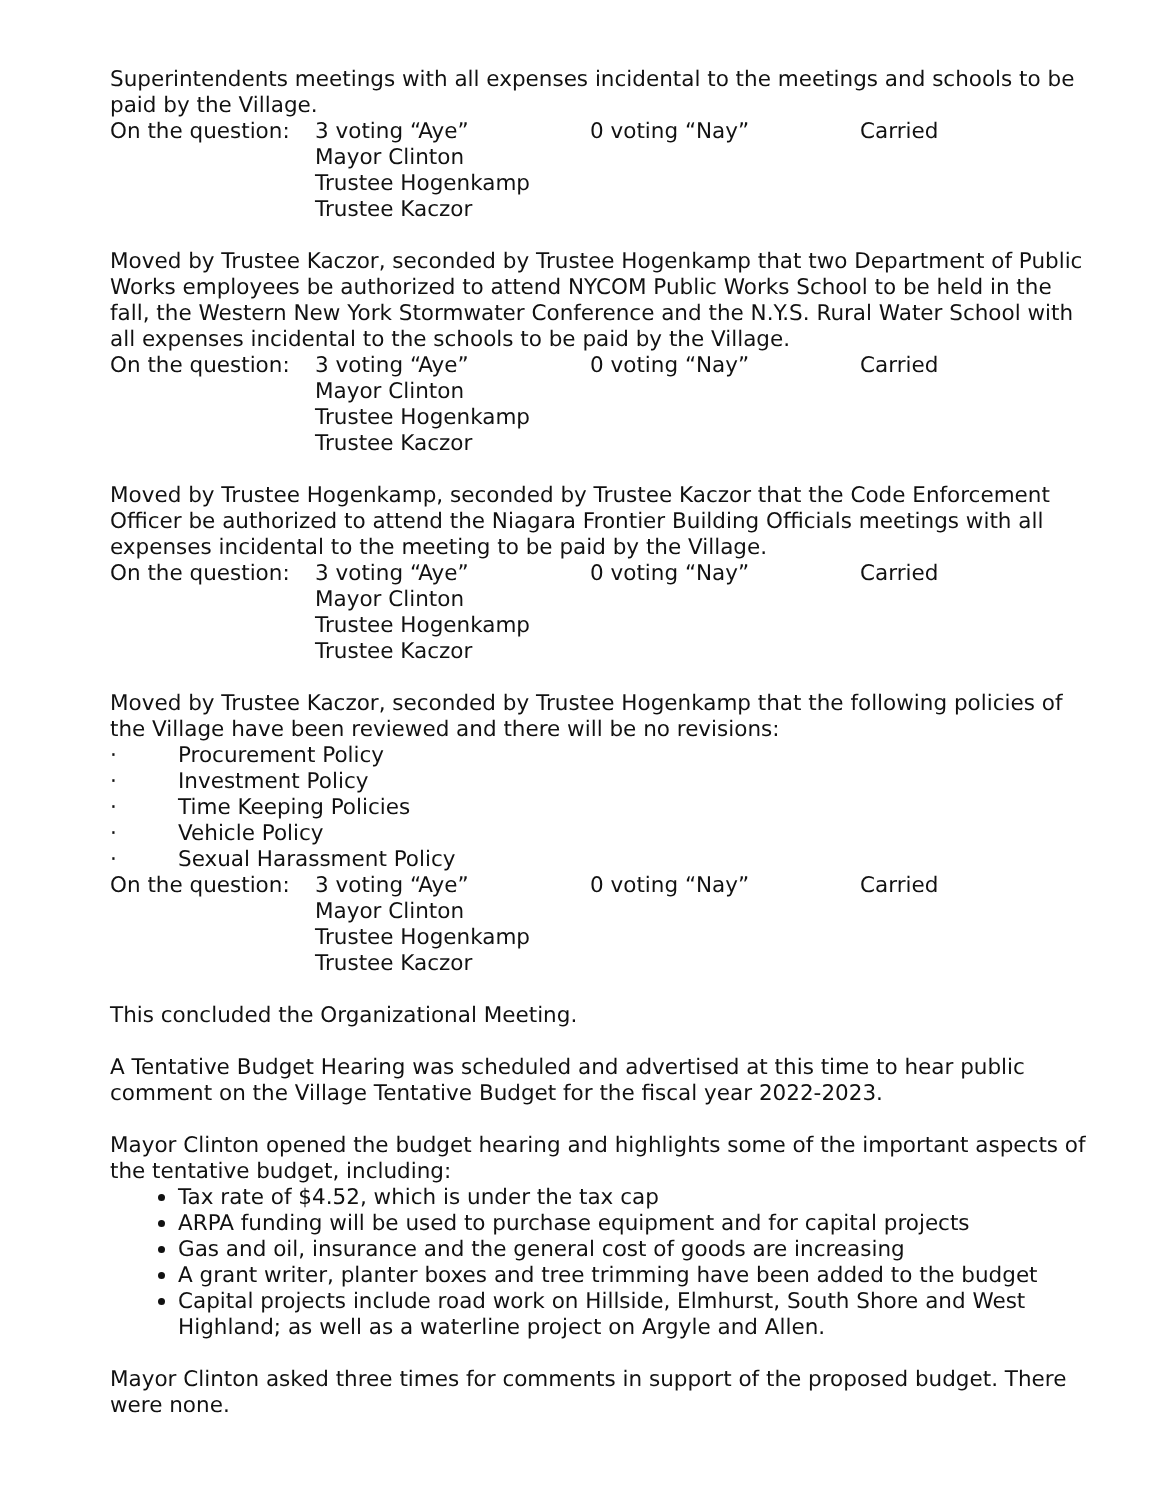Superintendents meetings with all expenses incidental to the meetings and schools to be paid by the Village.
On the question:
3 voting “Aye”
Mayor Clinton
Trustee Hogenkamp
Trustee Kaczor
0 voting “Nay”
Carried
Moved by Trustee Kaczor, seconded by Trustee Hogenkamp that two Department of Public Works employees be authorized to attend NYCOM Public Works School to be held in the fall, the Western New York Stormwater Conference and the N.Y.S. Rural Water School with all expenses incidental to the schools to be paid by the Village.
On the question:
3 voting “Aye”
Mayor Clinton
Trustee Hogenkamp
Trustee Kaczor
0 voting “Nay”
Carried
Moved by Trustee Hogenkamp, seconded by Trustee Kaczor that the Code Enforcement Officer be authorized to attend the Niagara Frontier Building Officials meetings with all expenses incidental to the meeting to be paid by the Village.
On the question:
3 voting “Aye”
Mayor Clinton
Trustee Hogenkamp
Trustee Kaczor
0 voting “Nay”
Carried
Moved by Trustee Kaczor, seconded by Trustee Hogenkamp that the following policies of the Village have been reviewed and there will be no revisions:
· Procurement Policy
· Investment Policy
· Time Keeping Policies
· Vehicle Policy
· Sexual Harassment Policy
On the question:
3 voting “Aye”
Mayor Clinton
Trustee Hogenkamp
Trustee Kaczor
0 voting “Nay”
Carried
This concluded the Organizational Meeting.
A Tentative Budget Hearing was scheduled and advertised at this time to hear public comment on the Village Tentative Budget for the fiscal year 2022-2023.
Mayor Clinton opened the budget hearing and highlights some of the important aspects of the tentative budget, including:
Tax rate of $4.52, which is under the tax cap
ARPA funding will be used to purchase equipment and for capital projects
Gas and oil, insurance and the general cost of goods are increasing
A grant writer, planter boxes and tree trimming have been added to the budget
Capital projects include road work on Hillside, Elmhurst, South Shore and West Highland; as well as a waterline project on Argyle and Allen.
Mayor Clinton asked three times for comments in support of the proposed budget. There were none.